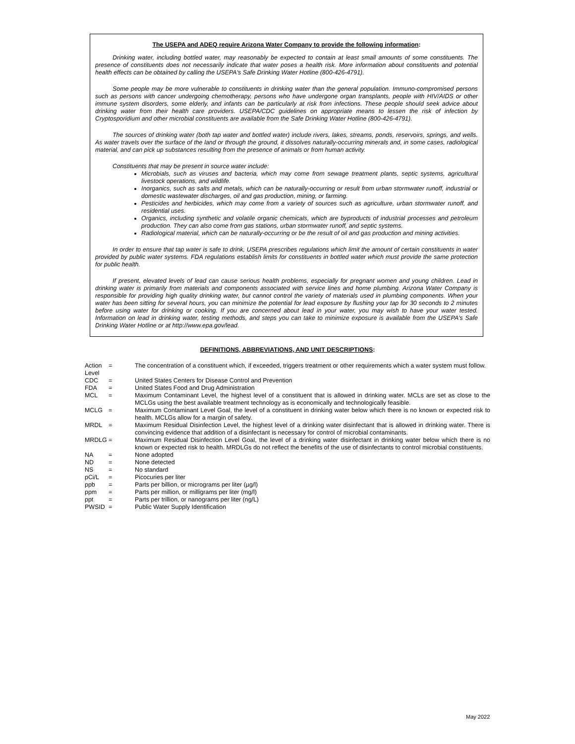The USEPA and ADEQ require Arizona Water Company to provide the following information:
Drinking water, including bottled water, may reasonably be expected to contain at least small amounts of some constituents. The presence of constituents does not necessarily indicate that water poses a health risk. More information about constituents and potential health effects can be obtained by calling the USEPA's Safe Drinking Water Hotline (800-426-4791).
Some people may be more vulnerable to constituents in drinking water than the general population. Immuno-compromised persons such as persons with cancer undergoing chemotherapy, persons who have undergone organ transplants, people with HIV/AIDS or other immune system disorders, some elderly, and infants can be particularly at risk from infections. These people should seek advice about drinking water from their health care providers. USEPA/CDC guidelines on appropriate means to lessen the risk of infection by Cryptosporidium and other microbial constituents are available from the Safe Drinking Water Hotline (800-426-4791).
The sources of drinking water (both tap water and bottled water) include rivers, lakes, streams, ponds, reservoirs, springs, and wells. As water travels over the surface of the land or through the ground, it dissolves naturally-occurring minerals and, in some cases, radiological material, and can pick up substances resulting from the presence of animals or from human activity.
Constituents that may be present in source water include:
Microbials, such as viruses and bacteria, which may come from sewage treatment plants, septic systems, agricultural livestock operations, and wildlife.
Inorganics, such as salts and metals, which can be naturally-occurring or result from urban stormwater runoff, industrial or domestic wastewater discharges, oil and gas production, mining, or farming.
Pesticides and herbicides, which may come from a variety of sources such as agriculture, urban stormwater runoff, and residential uses.
Organics, including synthetic and volatile organic chemicals, which are byproducts of industrial processes and petroleum production. They can also come from gas stations, urban stormwater runoff, and septic systems.
Radiological material, which can be naturally-occurring or be the result of oil and gas production and mining activities.
In order to ensure that tap water is safe to drink, USEPA prescribes regulations which limit the amount of certain constituents in water provided by public water systems. FDA regulations establish limits for constituents in bottled water which must provide the same protection for public health.
If present, elevated levels of lead can cause serious health problems, especially for pregnant women and young children. Lead in drinking water is primarily from materials and components associated with service lines and home plumbing. Arizona Water Company is responsible for providing high quality drinking water, but cannot control the variety of materials used in plumbing components. When your water has been sitting for several hours, you can minimize the potential for lead exposure by flushing your tap for 30 seconds to 2 minutes before using water for drinking or cooking. If you are concerned about lead in your water, you may wish to have your water tested. Information on lead in drinking water, testing methods, and steps you can take to minimize exposure is available from the USEPA's Safe Drinking Water Hotline or at http://www.epa.gov/lead.
DEFINITIONS, ABBREVIATIONS, AND UNIT DESCRIPTIONS:
| Action Level | = | The concentration of a constituent which, if exceeded, triggers treatment or other requirements which a water system must follow. |
| CDC | = | United States Centers for Disease Control and Prevention |
| FDA | = | United States Food and Drug Administration |
| MCL | = | Maximum Contaminant Level, the highest level of a constituent that is allowed in drinking water. MCLs are set as close to the MCLGs using the best available treatment technology as is economically and technologically feasible. |
| MCLG | = | Maximum Contaminant Level Goal, the level of a constituent in drinking water below which there is no known or expected risk to health. MCLGs allow for a margin of safety. |
| MRDL | = | Maximum Residual Disinfection Level, the highest level of a drinking water disinfectant that is allowed in drinking water. There is convincing evidence that addition of a disinfectant is necessary for control of microbial contaminants. |
| MRDLG | = | Maximum Residual Disinfection Level Goal, the level of a drinking water disinfectant in drinking water below which there is no known or expected risk to health. MRDLGs do not reflect the benefits of the use of disinfectants to control microbial constituents. |
| NA | = | None adopted |
| ND | = | None detected |
| NS | = | No standard |
| pCi/L | = | Picocuries per liter |
| ppb | = | Parts per billion, or micrograms per liter (µg/l) |
| ppm | = | Parts per million, or milligrams per liter (mg/l) |
| ppt | = | Parts per trillion, or nanograms per liter (ng/L) |
| PWSID | = | Public Water Supply Identification |
May 2022